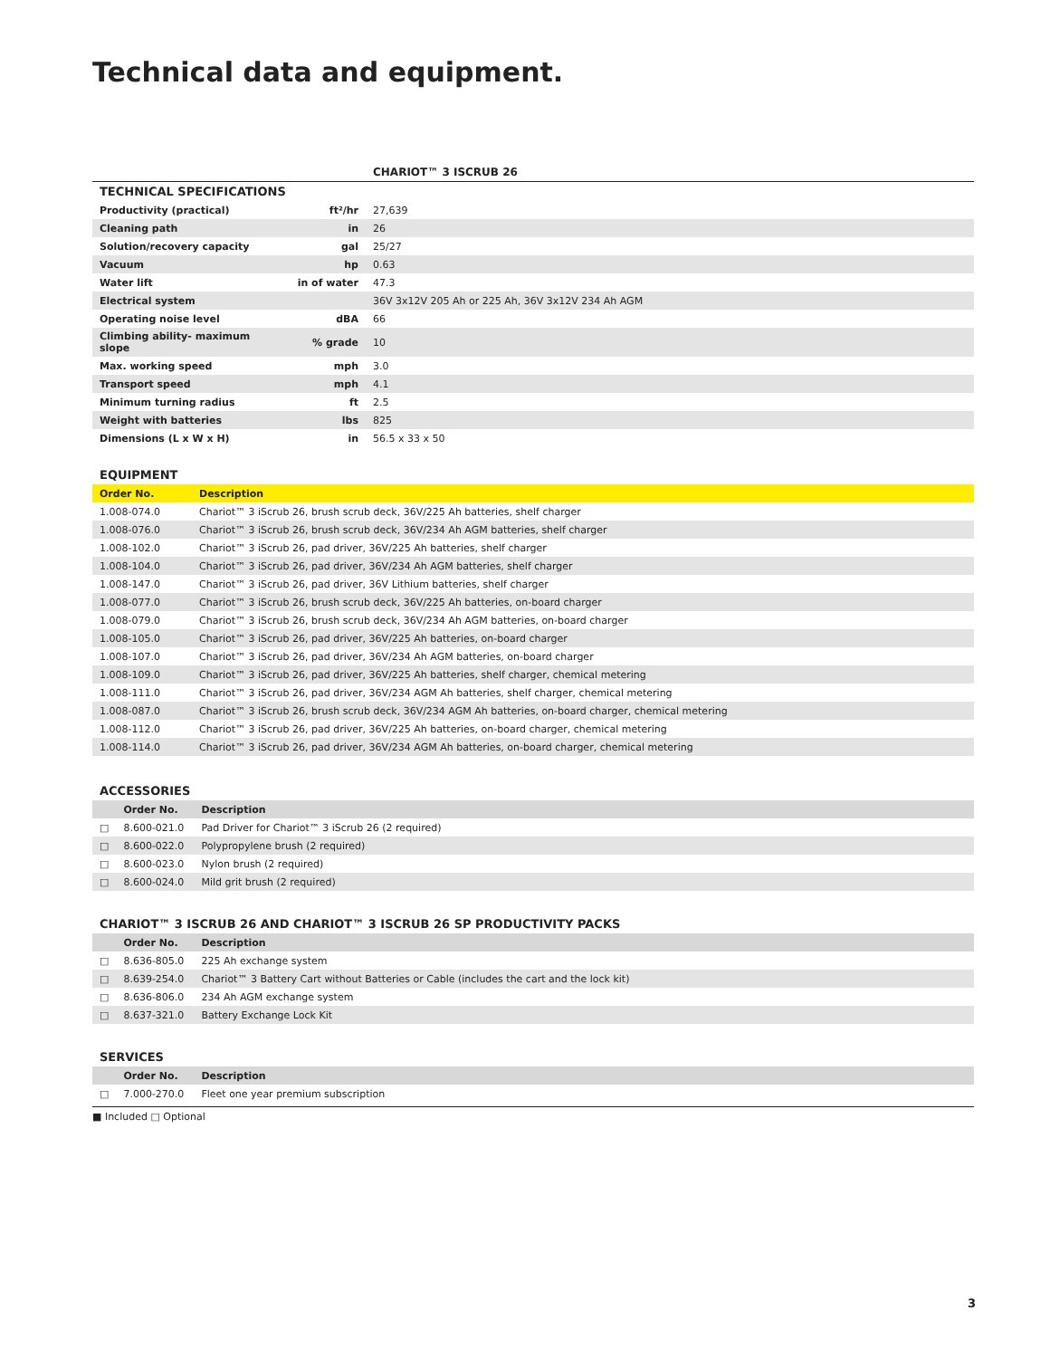Technical data and equipment.
| | | CHARIOT™ 3 ISCRUB 26 |
| TECHNICAL SPECIFICATIONS | | |
| Productivity (practical) | ft²/hr | 27,639 |
| Cleaning path | in | 26 |
| Solution/recovery capacity | gal | 25/27 |
| Vacuum | hp | 0.63 |
| Water lift | in of water | 47.3 |
| Electrical system | | 36V 3x12V 205 Ah or 225 Ah, 36V 3x12V 234 Ah AGM |
| Operating noise level | dBA | 66 |
| Climbing ability- maximum slope | % grade | 10 |
| Max. working speed | mph | 3.0 |
| Transport speed | mph | 4.1 |
| Minimum turning radius | ft | 2.5 |
| Weight with batteries | lbs | 825 |
| Dimensions (L x W x H) | in | 56.5 x 33 x 50 |
EQUIPMENT
| Order No. | Description |
| --- | --- |
| 1.008-074.0 | Chariot™ 3 iScrub 26, brush scrub deck, 36V/225 Ah batteries, shelf charger |
| 1.008-076.0 | Chariot™ 3 iScrub 26, brush scrub deck, 36V/234 Ah AGM batteries, shelf charger |
| 1.008-102.0 | Chariot™ 3 iScrub 26, pad driver, 36V/225 Ah batteries, shelf charger |
| 1.008-104.0 | Chariot™ 3 iScrub 26, pad driver, 36V/234 Ah AGM batteries, shelf charger |
| 1.008-147.0 | Chariot™ 3 iScrub 26, pad driver, 36V Lithium batteries, shelf charger |
| 1.008-077.0 | Chariot™ 3 iScrub 26, brush scrub deck, 36V/225 Ah batteries, on-board charger |
| 1.008-079.0 | Chariot™ 3 iScrub 26, brush scrub deck, 36V/234 Ah AGM batteries, on-board charger |
| 1.008-105.0 | Chariot™ 3 iScrub 26, pad driver, 36V/225 Ah batteries, on-board charger |
| 1.008-107.0 | Chariot™ 3 iScrub 26, pad driver, 36V/234 Ah AGM batteries, on-board charger |
| 1.008-109.0 | Chariot™ 3 iScrub 26, pad driver, 36V/225 Ah batteries, shelf charger, chemical metering |
| 1.008-111.0 | Chariot™ 3 iScrub 26, pad driver, 36V/234 AGM Ah batteries, shelf charger, chemical metering |
| 1.008-087.0 | Chariot™ 3 iScrub 26, brush scrub deck, 36V/234 AGM Ah batteries, on-board charger, chemical metering |
| 1.008-112.0 | Chariot™ 3 iScrub 26, pad driver, 36V/225 Ah batteries, on-board charger, chemical metering |
| 1.008-114.0 | Chariot™ 3 iScrub 26, pad driver, 36V/234 AGM Ah batteries, on-board charger, chemical metering |
ACCESSORIES
| | Order No. | Description |
| --- | --- | --- |
| □ | 8.600-021.0 | Pad Driver for Chariot™ 3 iScrub 26 (2 required) |
| □ | 8.600-022.0 | Polypropylene brush (2 required) |
| □ | 8.600-023.0 | Nylon brush (2 required) |
| □ | 8.600-024.0 | Mild grit brush (2 required) |
CHARIOT™ 3 ISCRUB 26 AND CHARIOT™ 3 ISCRUB 26 SP PRODUCTIVITY PACKS
| | Order No. | Description |
| --- | --- | --- |
| □ | 8.636-805.0 | 225 Ah exchange system |
| □ | 8.639-254.0 | Chariot™ 3 Battery Cart without Batteries or Cable (includes the cart and the lock kit) |
| □ | 8.636-806.0 | 234 Ah AGM exchange system |
| □ | 8.637-321.0 | Battery Exchange Lock Kit |
SERVICES
| | Order No. | Description |
| --- | --- | --- |
| □ | 7.000-270.0 | Fleet one year premium subscription |
■ Included □ Optional
3